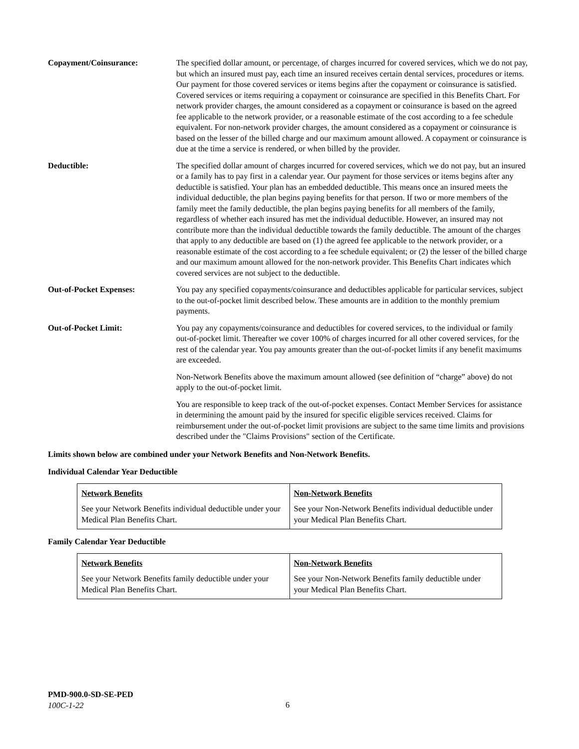Copayment/Coinsurance: The specified dollar amount, or percentage, of charges incurred for covered services, which we do not pay, but which an insured must pay, each time an insured receives certain dental services, procedures or items. Our payment for those covered services or items begins after the copayment or coinsurance is satisfied. Covered services or items requiring a copayment or coinsurance are specified in this Benefits Chart. For network provider charges, the amount considered as a copayment or coinsurance is based on the agreed fee applicable to the network provider, or a reasonable estimate of the cost according to a fee schedule equivalent. For non-network provider charges, the amount considered as a copayment or coinsurance is based on the lesser of the billed charge and our maximum amount allowed. A copayment or coinsurance is due at the time a service is rendered, or when billed by the provider.
Deductible: The specified dollar amount of charges incurred for covered services, which we do not pay, but an insured or a family has to pay first in a calendar year. Our payment for those services or items begins after any deductible is satisfied. Your plan has an embedded deductible. This means once an insured meets the individual deductible, the plan begins paying benefits for that person. If two or more members of the family meet the family deductible, the plan begins paying benefits for all members of the family, regardless of whether each insured has met the individual deductible. However, an insured may not contribute more than the individual deductible towards the family deductible. The amount of the charges that apply to any deductible are based on (1) the agreed fee applicable to the network provider, or a reasonable estimate of the cost according to a fee schedule equivalent; or (2) the lesser of the billed charge and our maximum amount allowed for the non-network provider. This Benefits Chart indicates which covered services are not subject to the deductible.
Out-of-Pocket Expenses: You pay any specified copayments/coinsurance and deductibles applicable for particular services, subject to the out-of-pocket limit described below. These amounts are in addition to the monthly premium payments.
Out-of-Pocket Limit: You pay any copayments/coinsurance and deductibles for covered services, to the individual or family out-of-pocket limit. Thereafter we cover 100% of charges incurred for all other covered services, for the rest of the calendar year. You pay amounts greater than the out-of-pocket limits if any benefit maximums are exceeded.
Non-Network Benefits above the maximum amount allowed (see definition of “charge” above) do not apply to the out-of-pocket limit.
You are responsible to keep track of the out-of-pocket expenses. Contact Member Services for assistance in determining the amount paid by the insured for specific eligible services received. Claims for reimbursement under the out-of-pocket limit provisions are subject to the same time limits and provisions described under the "Claims Provisions" section of the Certificate.
Limits shown below are combined under your Network Benefits and Non-Network Benefits.
Individual Calendar Year Deductible
| Network Benefits See your Network Benefits individual deductible under your Medical Plan Benefits Chart. | Non-Network Benefits See your Non-Network Benefits individual deductible under your Medical Plan Benefits Chart. |
Family Calendar Year Deductible
| Network Benefits See your Network Benefits family deductible under your Medical Plan Benefits Chart. | Non-Network Benefits See your Non-Network Benefits family deductible under your Medical Plan Benefits Chart. |
PMD-900.0-SD-SE-PED
100C-1-22
6